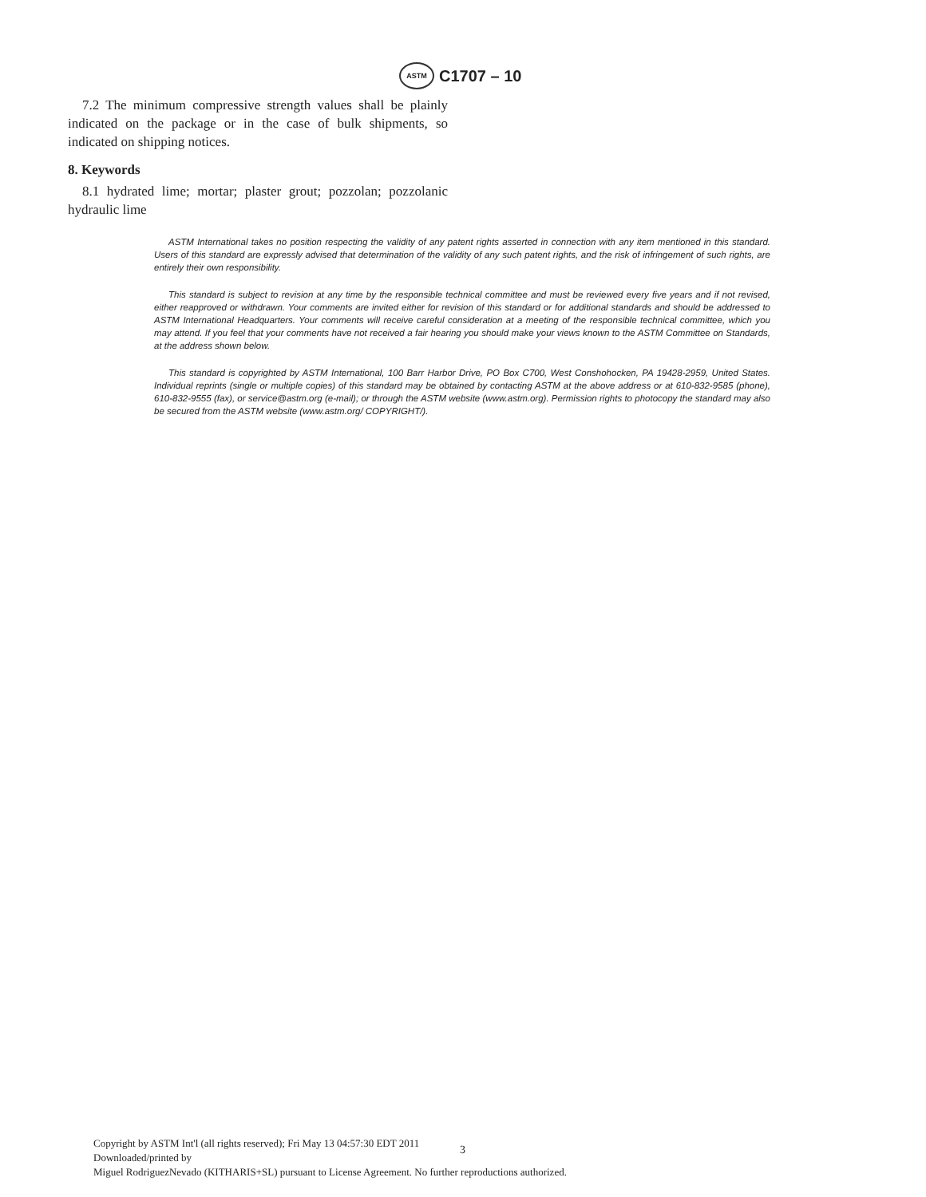ASTM C1707 – 10
7.2 The minimum compressive strength values shall be plainly indicated on the package or in the case of bulk shipments, so indicated on shipping notices.
8. Keywords
8.1 hydrated lime; mortar; plaster grout; pozzolan; pozzolanic hydraulic lime
ASTM International takes no position respecting the validity of any patent rights asserted in connection with any item mentioned in this standard. Users of this standard are expressly advised that determination of the validity of any such patent rights, and the risk of infringement of such rights, are entirely their own responsibility.
This standard is subject to revision at any time by the responsible technical committee and must be reviewed every five years and if not revised, either reapproved or withdrawn. Your comments are invited either for revision of this standard or for additional standards and should be addressed to ASTM International Headquarters. Your comments will receive careful consideration at a meeting of the responsible technical committee, which you may attend. If you feel that your comments have not received a fair hearing you should make your views known to the ASTM Committee on Standards, at the address shown below.
This standard is copyrighted by ASTM International, 100 Barr Harbor Drive, PO Box C700, West Conshohocken, PA 19428-2959, United States. Individual reprints (single or multiple copies) of this standard may be obtained by contacting ASTM at the above address or at 610-832-9585 (phone), 610-832-9555 (fax), or service@astm.org (e-mail); or through the ASTM website (www.astm.org). Permission rights to photocopy the standard may also be secured from the ASTM website (www.astm.org/ COPYRIGHT/).
Copyright by ASTM Int'l (all rights reserved); Fri May 13 04:57:30 EDT 2011
Downloaded/printed by
Miguel RodriguezNevado (KITHARIS+SL) pursuant to License Agreement. No further reproductions authorized.
3